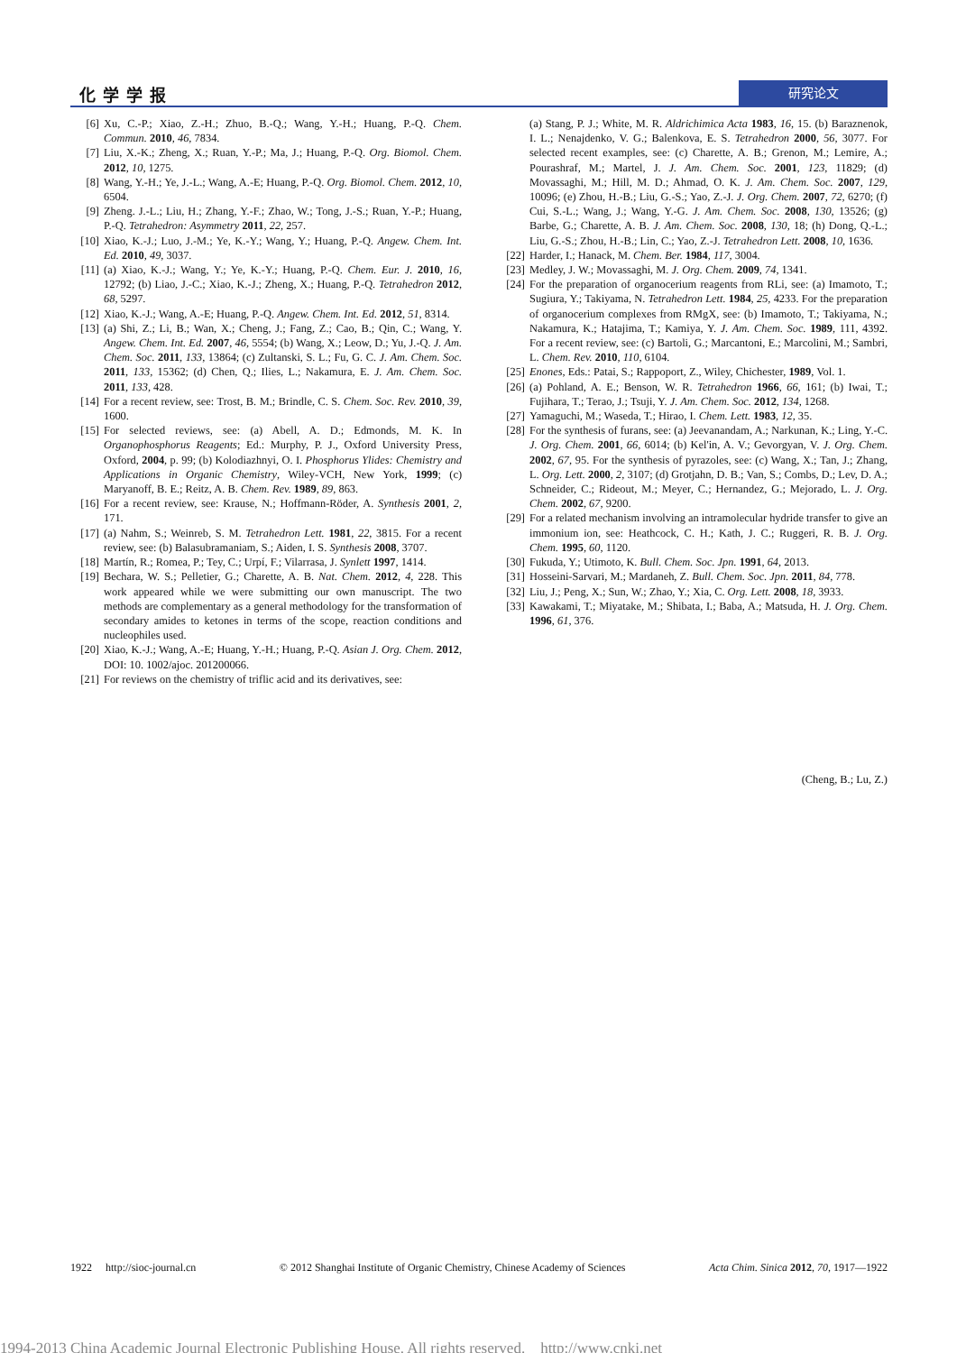化学学报 研究论文
[6] Xu, C.-P.; Xiao, Z.-H.; Zhuo, B.-Q.; Wang, Y.-H.; Huang, P.-Q. Chem. Commun. 2010, 46, 7834.
[7] Liu, X.-K.; Zheng, X.; Ruan, Y.-P.; Ma, J.; Huang, P.-Q. Org. Biomol. Chem. 2012, 10, 1275.
[8] Wang, Y.-H.; Ye, J.-L.; Wang, A.-E; Huang, P.-Q. Org. Biomol. Chem. 2012, 10, 6504.
[9] Zheng. J.-L.; Liu, H.; Zhang, Y.-F.; Zhao, W.; Tong, J.-S.; Ruan, Y.-P.; Huang, P.-Q. Tetrahedron: Asymmetry 2011, 22, 257.
[10] Xiao, K.-J.; Luo, J.-M.; Ye, K.-Y.; Wang, Y.; Huang, P.-Q. Angew. Chem. Int. Ed. 2010, 49, 3037.
[11] (a) Xiao, K.-J.; Wang, Y.; Ye, K.-Y.; Huang, P.-Q. Chem. Eur. J. 2010, 16, 12792; (b) Liao, J.-C.; Xiao, K.-J.; Zheng, X.; Huang, P.-Q. Tetrahedron 2012, 68, 5297.
[12] Xiao, K.-J.; Wang, A.-E; Huang, P.-Q. Angew. Chem. Int. Ed. 2012, 51, 8314.
[13] (a) Shi, Z.; Li, B.; Wan, X.; Cheng, J.; Fang, Z.; Cao, B.; Qin, C.; Wang, Y. Angew. Chem. Int. Ed. 2007, 46, 5554; (b) Wang, X.; Leow, D.; Yu, J.-Q. J. Am. Chem. Soc. 2011, 133, 13864; (c) Zultanski, S. L.; Fu, G. C. J. Am. Chem. Soc. 2011, 133, 15362; (d) Chen, Q.; Ilies, L.; Nakamura, E. J. Am. Chem. Soc. 2011, 133, 428.
[14] For a recent review, see: Trost, B. M.; Brindle, C. S. Chem. Soc. Rev. 2010, 39, 1600.
[15] For selected reviews, see: (a) Abell, A. D.; Edmonds, M. K. In Organophosphorus Reagents; Ed.: Murphy, P. J., Oxford University Press, Oxford, 2004, p. 99; (b) Kolodiazhnyi, O. I. Phosphorus Ylides: Chemistry and Applications in Organic Chemistry, Wiley-VCH, New York, 1999; (c) Maryanoff, B. E.; Reitz, A. B. Chem. Rev. 1989, 89, 863.
[16] For a recent review, see: Krause, N.; Hoffmann-Röder, A. Synthesis 2001, 2, 171.
[17] (a) Nahm, S.; Weinreb, S. M. Tetrahedron Lett. 1981, 22, 3815. For a recent review, see: (b) Balasubramaniam, S.; Aiden, I. S. Synthesis 2008, 3707.
[18] Martín, R.; Romea, P.; Tey, C.; Urpí, F.; Vilarrasa, J. Synlett 1997, 1414.
[19] Bechara, W. S.; Pelletier, G.; Charette, A. B. Nat. Chem. 2012, 4, 228. This work appeared while we were submitting our own manuscript. The two methods are complementary as a general methodology for the transformation of secondary amides to ketones in terms of the scope, reaction conditions and nucleophiles used.
[20] Xiao, K.-J.; Wang, A.-E; Huang, Y.-H.; Huang, P.-Q. Asian J. Org. Chem. 2012, DOI: 10. 1002/ajoc. 201200066.
[21] For reviews on the chemistry of triflic acid and its derivatives, see:
(a) Stang, P. J.; White, M. R. Aldrichimica Acta 1983, 16, 15. (b) Baraznenok, I. L.; Nenajdenko, V. G.; Balenkova, E. S. Tetrahedron 2000, 56, 3077. For selected recent examples, see: (c) Charette, A. B.; Grenon, M.; Lemire, A.; Pourashraf, M.; Martel, J. J. Am. Chem. Soc. 2001, 123, 11829; (d) Movassaghi, M.; Hill, M. D.; Ahmad, O. K. J. Am. Chem. Soc. 2007, 129, 10096; (e) Zhou, H.-B.; Liu, G.-S.; Yao, Z.-J. J. Org. Chem. 2007, 72, 6270; (f) Cui, S.-L.; Wang, J.; Wang, Y.-G. J. Am. Chem. Soc. 2008, 130, 13526; (g) Barbe, G.; Charette, A. B. J. Am. Chem. Soc. 2008, 130, 18; (h) Dong, Q.-L.; Liu, G.-S.; Zhou, H.-B.; Lin, C.; Yao, Z.-J. Tetrahedron Lett. 2008, 10, 1636.
[22] Harder, I.; Hanack, M. Chem. Ber. 1984, 117, 3004.
[23] Medley, J. W.; Movassaghi, M. J. Org. Chem. 2009, 74, 1341.
[24] For the preparation of organocerium reagents from RLi, see: (a) Imamoto, T.; Sugiura, Y.; Takiyama, N. Tetrahedron Lett. 1984, 25, 4233. For the preparation of organocerium complexes from RMgX, see: (b) Imamoto, T.; Takiyama, N.; Nakamura, K.; Hatajima, T.; Kamiya, Y. J. Am. Chem. Soc. 1989, 111, 4392. For a recent review, see: (c) Bartoli, G.; Marcantoni, E.; Marcolini, M.; Sambri, L. Chem. Rev. 2010, 110, 6104.
[25] Enones, Eds.: Patai, S.; Rappoport, Z., Wiley, Chichester, 1989, Vol. 1.
[26] (a) Pohland, A. E.; Benson, W. R. Tetrahedron 1966, 66, 161; (b) Iwai, T.; Fujihara, T.; Terao, J.; Tsuji, Y. J. Am. Chem. Soc. 2012, 134, 1268.
[27] Yamaguchi, M.; Waseda, T.; Hirao, I. Chem. Lett. 1983, 12, 35.
[28] For the synthesis of furans, see: (a) Jeevanandam, A.; Narkunan, K.; Ling, Y.-C. J. Org. Chem. 2001, 66, 6014; (b) Kel'in, A. V.; Gevorgyan, V. J. Org. Chem. 2002, 67, 95. For the synthesis of pyrazoles, see: (c) Wang, X.; Tan, J.; Zhang, L. Org. Lett. 2000, 2, 3107; (d) Grotjahn, D. B.; Van, S.; Combs, D.; Lev, D. A.; Schneider, C.; Rideout, M.; Meyer, C.; Hernandez, G.; Mejorado, L. J. Org. Chem. 2002, 67, 9200.
[29] For a related mechanism involving an intramolecular hydride transfer to give an immonium ion, see: Heathcock, C. H.; Kath, J. C.; Ruggeri, R. B. J. Org. Chem. 1995, 60, 1120.
[30] Fukuda, Y.; Utimoto, K. Bull. Chem. Soc. Jpn. 1991, 64, 2013.
[31] Hosseini-Sarvari, M.; Mardaneh, Z. Bull. Chem. Soc. Jpn. 2011, 84, 778.
[32] Liu, J.; Peng, X.; Sun, W.; Zhao, Y.; Xia, C. Org. Lett. 2008, 18, 3933.
[33] Kawakami, T.; Miyatake, M.; Shibata, I.; Baba, A.; Matsuda, H. J. Org. Chem. 1996, 61, 376.
(Cheng, B.; Lu, Z.)
1922 http://sioc-journal.cn © 2012 Shanghai Institute of Organic Chemistry, Chinese Academy of Sciences Acta Chim. Sinica 2012, 70, 1917—1922
1994-2013 China Academic Journal Electronic Publishing House. All rights reserved. http://www.cnki.net